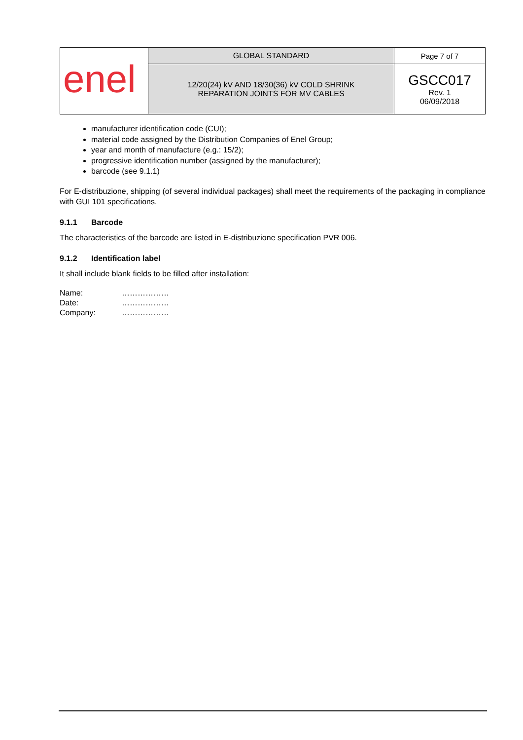| enel | GLOBAL STANDARD | Page 7 of 7 |
| | 12/20(24) kV AND 18/30(36) kV COLD SHRINK REPARATION JOINTS FOR MV CABLES | GSCC017 Rev. 1 06/09/2018 |
manufacturer identification code (CUI);
material code assigned by the Distribution Companies of Enel Group;
year and month of manufacture (e.g.: 15/2);
progressive identification number (assigned by the manufacturer);
barcode (see 9.1.1)
For E-distribuzione, shipping (of several individual packages) shall meet the requirements of the packaging in compliance with GUI 101 specifications.
9.1.1 Barcode
The characteristics of the barcode are listed in E-distribuzione specification PVR 006.
9.1.2 Identification label
It shall include blank fields to be filled after installation:
| Name: | ……………… |
| Date: | ……………… |
| Company: | ……………… |